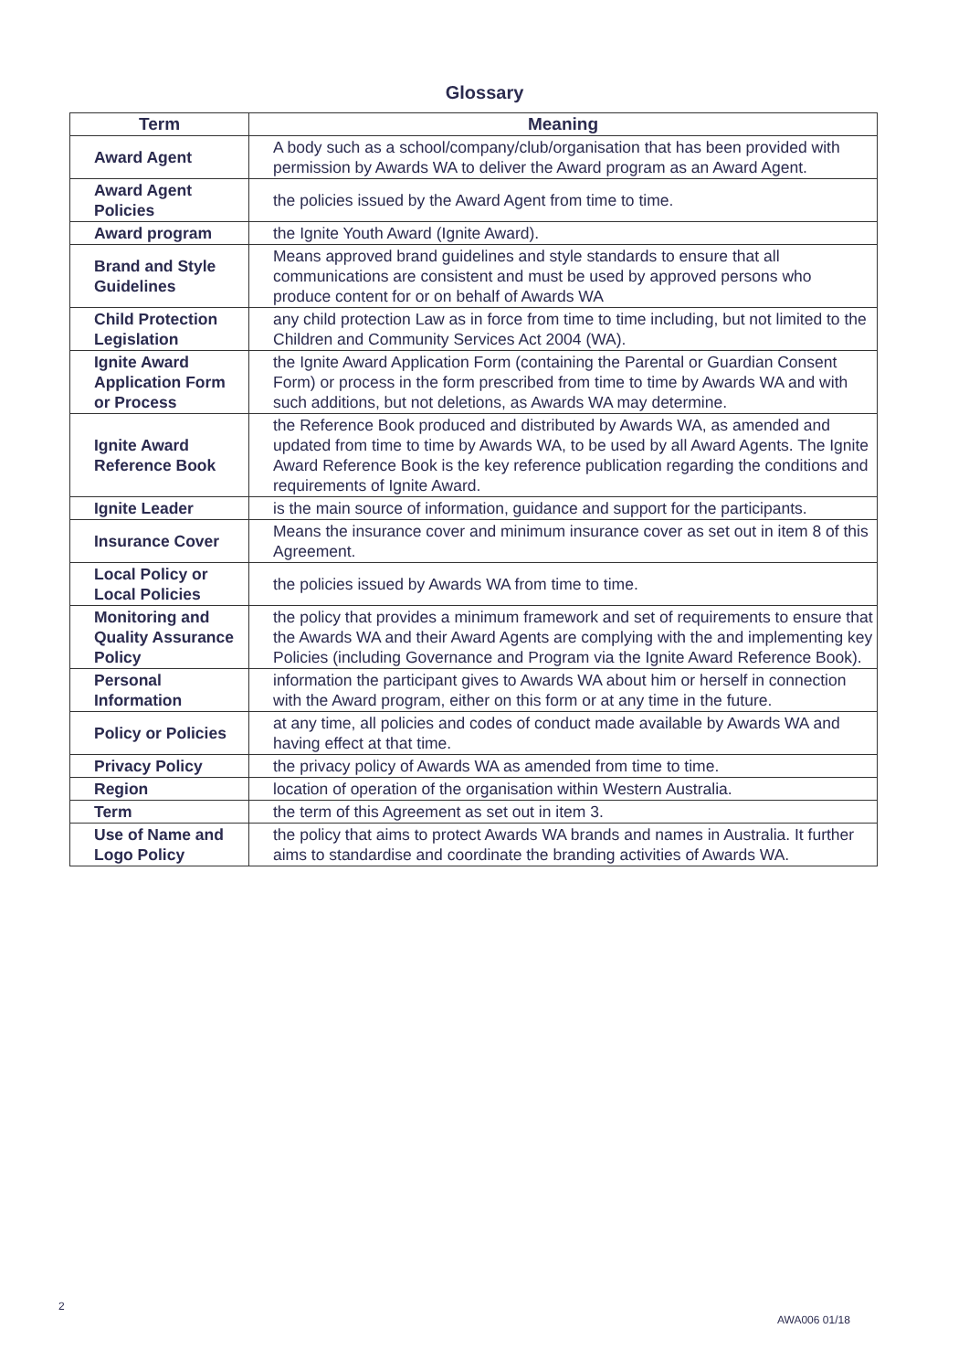Glossary
| Term | Meaning |
| --- | --- |
| Award Agent | A body such as a school/company/club/organisation that has been provided with permission by Awards WA to deliver the Award program as an Award Agent. |
| Award Agent Policies | the policies issued by the Award Agent from time to time. |
| Award program | the Ignite Youth Award (Ignite Award). |
| Brand and Style Guidelines | Means approved brand guidelines and style standards to ensure that all communications are consistent and must be used by approved persons who produce content for or on behalf of Awards WA |
| Child Protection Legislation | any child protection Law as in force from time to time including, but not limited to the Children and Community Services Act 2004 (WA). |
| Ignite Award Application Form or Process | the Ignite Award Application Form (containing the Parental or Guardian Consent Form) or process in the form prescribed from time to time by Awards WA and with such additions, but not deletions, as Awards WA may determine. |
| Ignite Award Reference Book | the Reference Book produced and distributed by Awards WA, as amended and updated from time to time by Awards WA, to be used by all Award Agents. The Ignite Award Reference Book is the key reference publication regarding the conditions and requirements of Ignite Award. |
| Ignite Leader | is the main source of information, guidance and support for the participants. |
| Insurance Cover | Means the insurance cover and minimum insurance cover as set out in item 8 of this Agreement. |
| Local Policy or Local Policies | the policies issued by Awards WA from time to time. |
| Monitoring and Quality Assurance Policy | the policy that provides a minimum framework and set of requirements to ensure that the Awards WA and their Award Agents are complying with the and implementing key Policies (including Governance and Program via the Ignite Award Reference Book). |
| Personal Information | information the participant gives to Awards WA about him or herself in connection with the Award program, either on this form or at any time in the future. |
| Policy or Policies | at any time, all policies and codes of conduct made available by Awards WA and having effect at that time. |
| Privacy Policy | the privacy policy of Awards WA as amended from time to time. |
| Region | location of operation of the organisation within Western Australia. |
| Term | the term of this Agreement as set out in item 3. |
| Use of Name and Logo Policy | the policy that aims to protect Awards WA brands and names in Australia. It further aims to standardise and coordinate the branding activities of Awards WA. |
2
AWA006 01/18